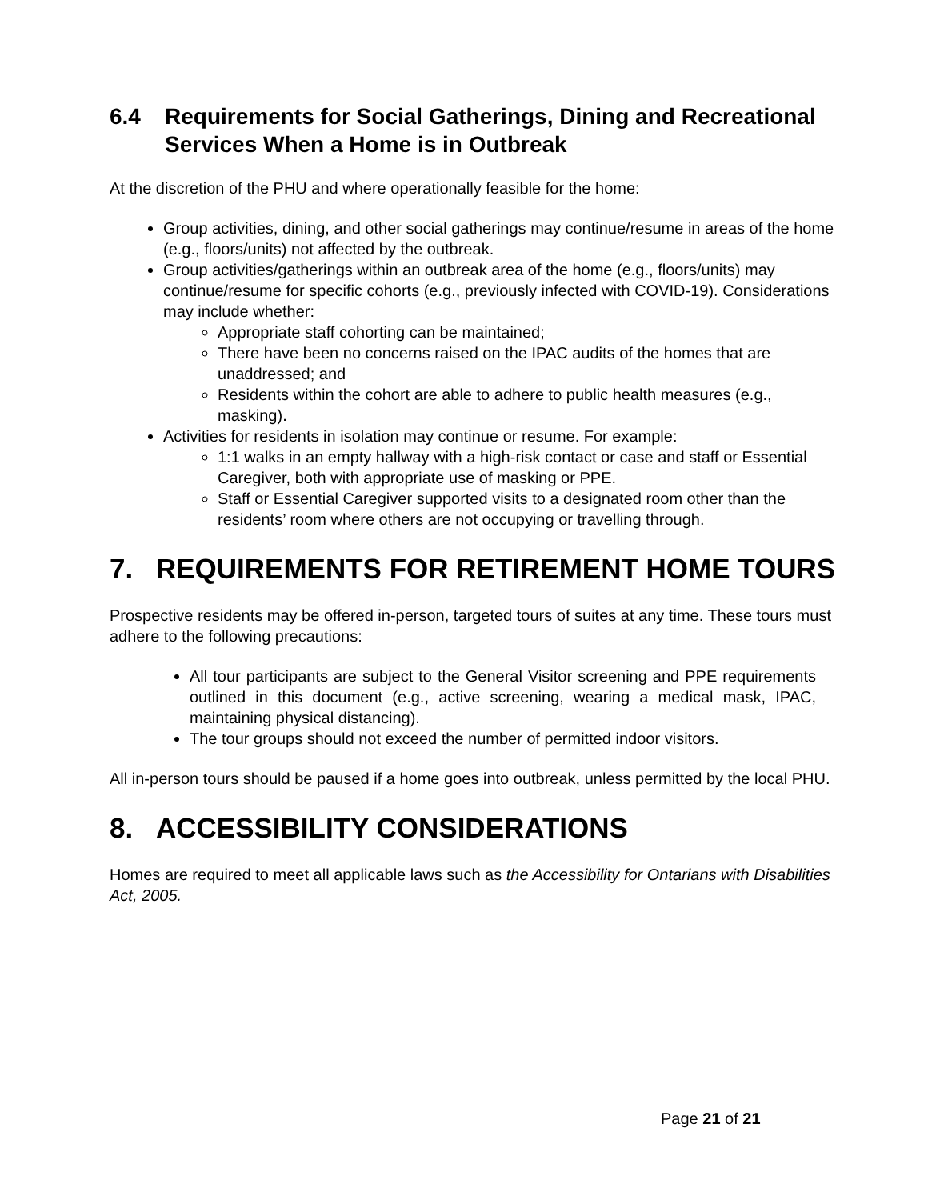6.4 Requirements for Social Gatherings, Dining and Recreational Services When a Home is in Outbreak
At the discretion of the PHU and where operationally feasible for the home:
Group activities, dining, and other social gatherings may continue/resume in areas of the home (e.g., floors/units) not affected by the outbreak.
Group activities/gatherings within an outbreak area of the home (e.g., floors/units) may continue/resume for specific cohorts (e.g., previously infected with COVID-19). Considerations may include whether:
Appropriate staff cohorting can be maintained;
There have been no concerns raised on the IPAC audits of the homes that are unaddressed; and
Residents within the cohort are able to adhere to public health measures (e.g., masking).
Activities for residents in isolation may continue or resume. For example:
1:1 walks in an empty hallway with a high-risk contact or case and staff or Essential Caregiver, both with appropriate use of masking or PPE.
Staff or Essential Caregiver supported visits to a designated room other than the residents’ room where others are not occupying or travelling through.
7. REQUIREMENTS FOR RETIREMENT HOME TOURS
Prospective residents may be offered in-person, targeted tours of suites at any time. These tours must adhere to the following precautions:
All tour participants are subject to the General Visitor screening and PPE requirements outlined in this document (e.g., active screening, wearing a medical mask, IPAC, maintaining physical distancing).
The tour groups should not exceed the number of permitted indoor visitors.
All in-person tours should be paused if a home goes into outbreak, unless permitted by the local PHU.
8. ACCESSIBILITY CONSIDERATIONS
Homes are required to meet all applicable laws such as the Accessibility for Ontarians with Disabilities Act, 2005.
Page 21 of 21